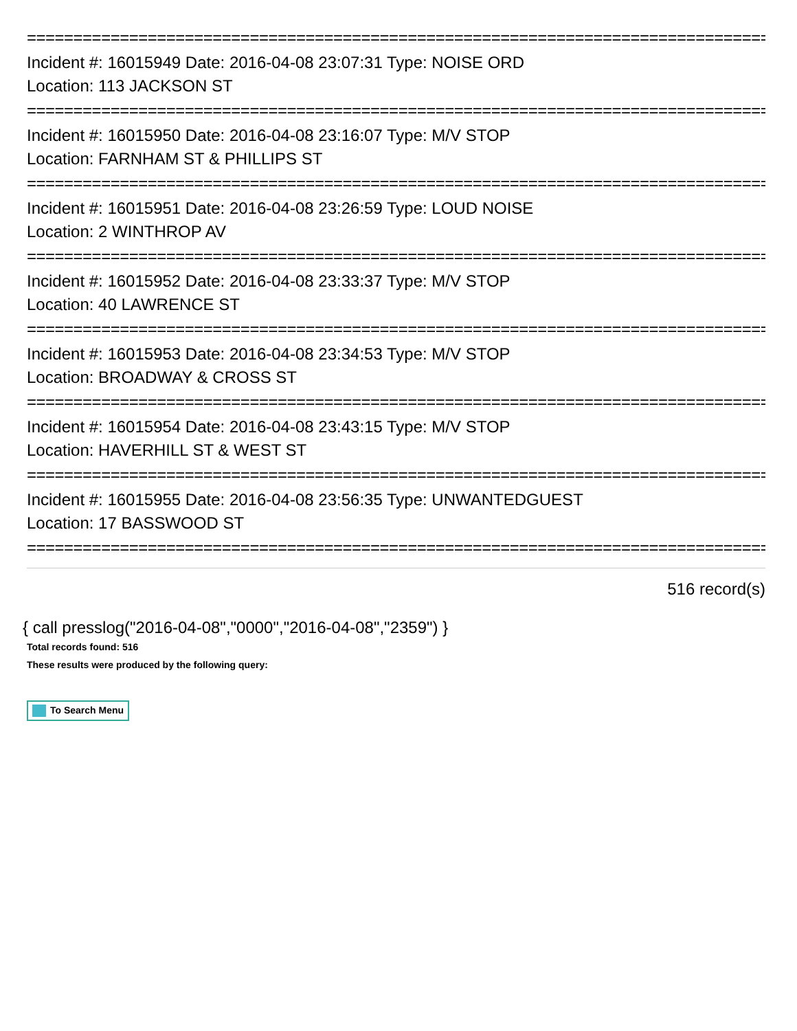================================================================================
Incident #: 16015949 Date: 2016-04-08 23:07:31 Type: NOISE ORD
Location: 113 JACKSON ST
================================================================================
Incident #: 16015950 Date: 2016-04-08 23:16:07 Type: M/V STOP
Location: FARNHAM ST & PHILLIPS ST
================================================================================
Incident #: 16015951 Date: 2016-04-08 23:26:59 Type: LOUD NOISE
Location: 2 WINTHROP AV
================================================================================
Incident #: 16015952 Date: 2016-04-08 23:33:37 Type: M/V STOP
Location: 40 LAWRENCE ST
================================================================================
Incident #: 16015953 Date: 2016-04-08 23:34:53 Type: M/V STOP
Location: BROADWAY & CROSS ST
================================================================================
Incident #: 16015954 Date: 2016-04-08 23:43:15 Type: M/V STOP
Location: HAVERHILL ST & WEST ST
================================================================================
Incident #: 16015955 Date: 2016-04-08 23:56:35 Type: UNWANTEDGUEST
Location: 17 BASSWOOD ST
================================================================================
516 record(s)
{ call presslog("2016-04-08","0000","2016-04-08","2359") }
Total records found: 516
These results were produced by the following query:
To Search Menu